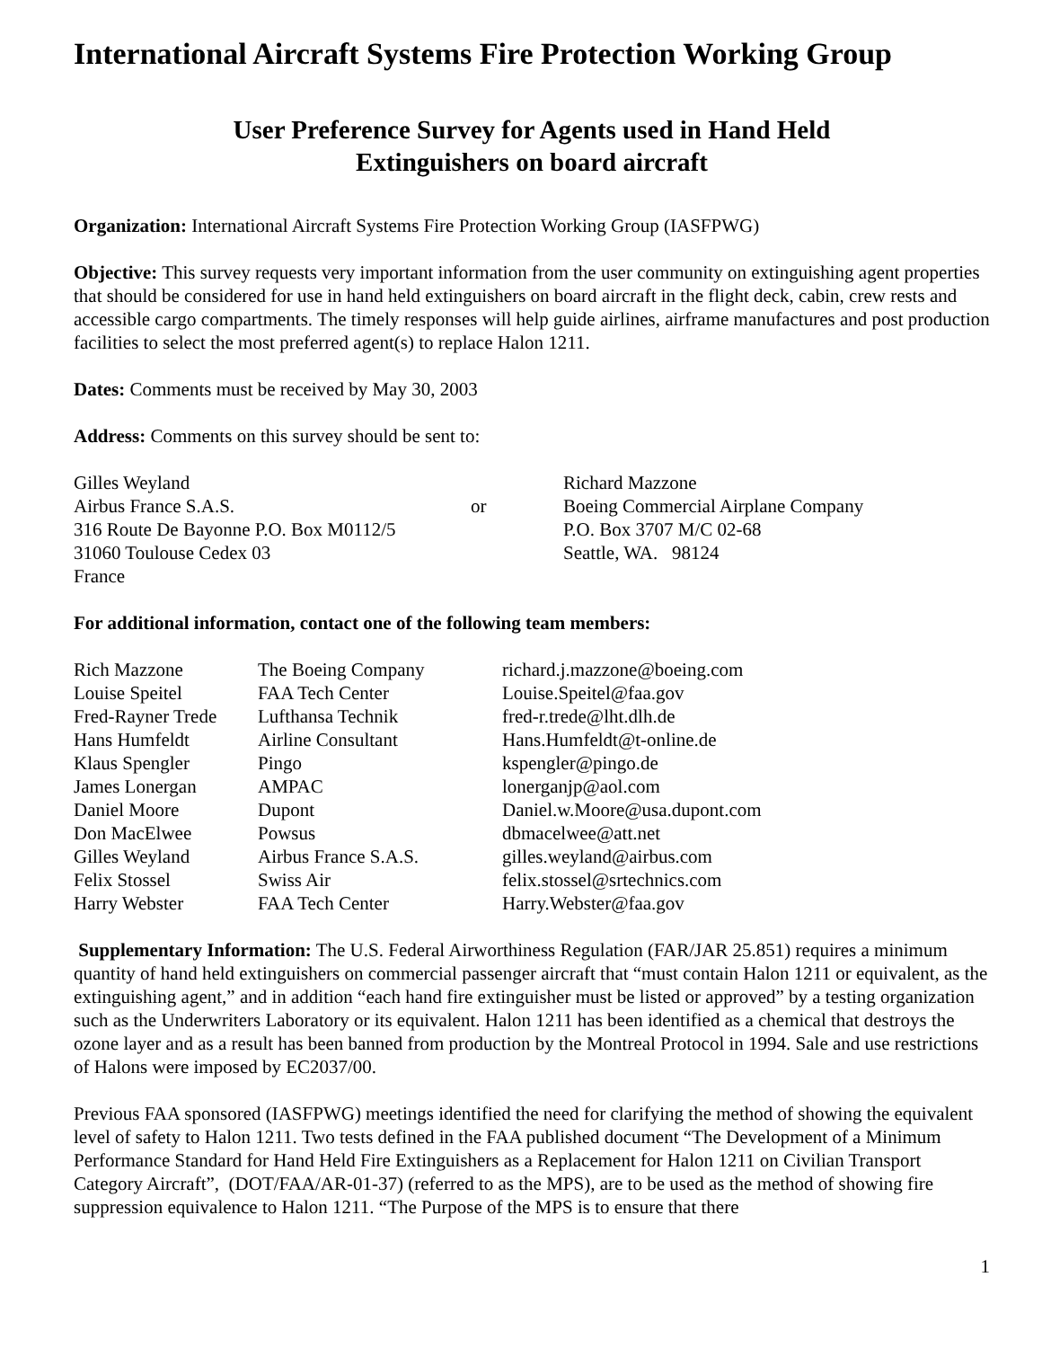International Aircraft Systems Fire Protection Working Group
User Preference Survey for Agents used in Hand Held
Extinguishers on board aircraft
Organization: International Aircraft Systems Fire Protection Working Group (IASFPWG)
Objective: This survey requests very important information from the user community on extinguishing agent properties that should be considered for use in hand held extinguishers on board aircraft in the flight deck, cabin, crew rests and accessible cargo compartments. The timely responses will help guide airlines, airframe manufactures and post production facilities to select the most preferred agent(s) to replace Halon 1211.
Dates: Comments must be received by May 30, 2003
Address: Comments on this survey should be sent to:
| Gilles Weyland | | Richard Mazzone |
| Airbus France S.A.S. | or | Boeing Commercial Airplane Company |
| 316 Route De Bayonne P.O. Box M0112/5 | | P.O. Box 3707 M/C 02-68 |
| 31060 Toulouse Cedex 03 | | Seattle, WA. 98124 |
| France | | |
For additional information, contact one of the following team members:
| Rich Mazzone | The Boeing Company | richard.j.mazzone@boeing.com |
| Louise Speitel | FAA Tech Center | Louise.Speitel@faa.gov |
| Fred-Rayner Trede | Lufthansa Technik | fred-r.trede@lht.dlh.de |
| Hans Humfeldt | Airline Consultant | Hans.Humfeldt@t-online.de |
| Klaus Spengler | Pingo | kspengler@pingo.de |
| James Lonergan | AMPAC | lonerganjp@aol.com |
| Daniel Moore | Dupont | Daniel.w.Moore@usa.dupont.com |
| Don MacElwee | Powsus | dbmacelwee@att.net |
| Gilles Weyland | Airbus France S.A.S. | gilles.weyland@airbus.com |
| Felix Stossel | Swiss Air | felix.stossel@srtechnics.com |
| Harry Webster | FAA Tech Center | Harry.Webster@faa.gov |
Supplementary Information: The U.S. Federal Airworthiness Regulation (FAR/JAR 25.851) requires a minimum quantity of hand held extinguishers on commercial passenger aircraft that “must contain Halon 1211 or equivalent, as the extinguishing agent,” and in addition “each hand fire extinguisher must be listed or approved” by a testing organization such as the Underwriters Laboratory or its equivalent. Halon 1211 has been identified as a chemical that destroys the ozone layer and as a result has been banned from production by the Montreal Protocol in 1994. Sale and use restrictions of Halons were imposed by EC2037/00.
Previous FAA sponsored (IASFPWG) meetings identified the need for clarifying the method of showing the equivalent level of safety to Halon 1211. Two tests defined in the FAA published document “The Development of a Minimum Performance Standard for Hand Held Fire Extinguishers as a Replacement for Halon 1211 on Civilian Transport Category Aircraft”, (DOT/FAA/AR-01-37) (referred to as the MPS), are to be used as the method of showing fire suppression equivalence to Halon 1211. “The Purpose of the MPS is to ensure that there
1